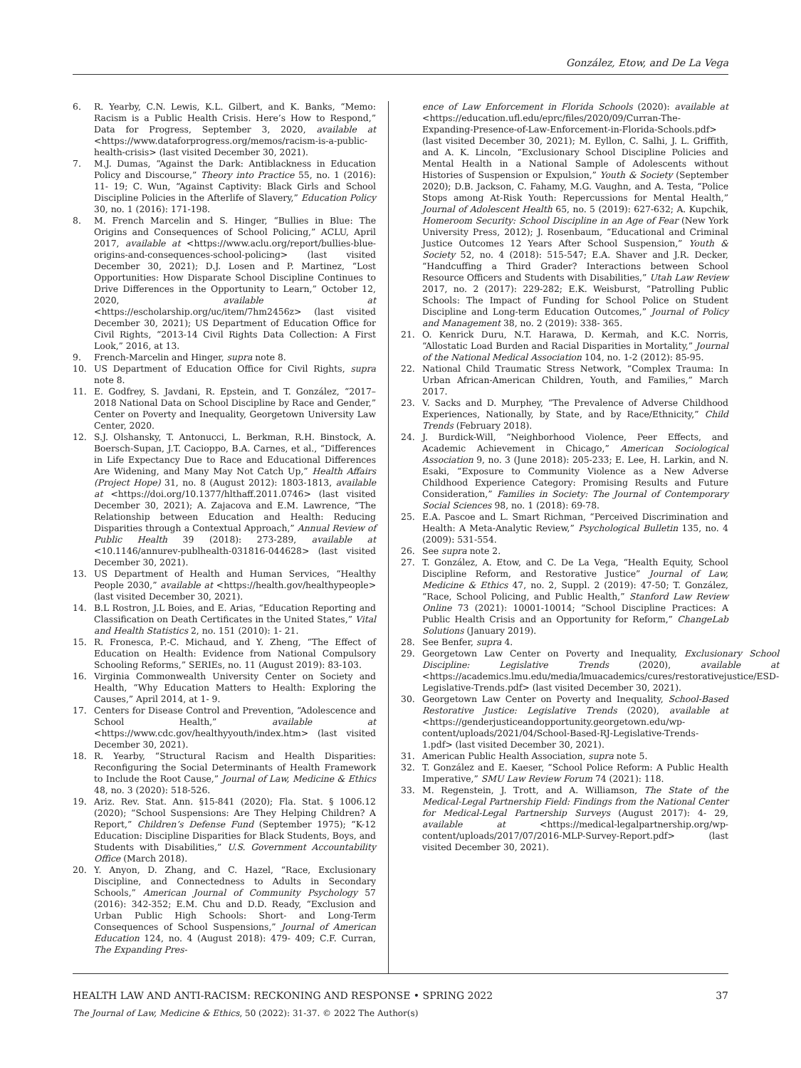González, Etow, and De La Vega
6. R. Yearby, C.N. Lewis, K.L. Gilbert, and K. Banks, “Memo: Racism is a Public Health Crisis. Here’s How to Respond,” Data for Progress, September 3, 2020, available at <https://www.dataforprogress.org/memos/racism-is-a-public-health-crisis> (last visited December 30, 2021).
7. M.J. Dumas, “Against the Dark: Antiblackness in Education Policy and Discourse,” Theory into Practice 55, no. 1 (2016): 11- 19; C. Wun, “Against Captivity: Black Girls and School Discipline Policies in the Afterlife of Slavery,” Education Policy 30, no. 1 (2016): 171-198.
8. M. French Marcelin and S. Hinger, “Bullies in Blue: The Origins and Consequences of School Policing,” ACLU, April 2017, available at <https://www.aclu.org/report/bullies-blue-origins-and-consequences-school-policing> (last visited December 30, 2021); D.J. Losen and P. Martinez, “Lost Opportunities: How Disparate School Discipline Continues to Drive Differences in the Opportunity to Learn,” October 12, 2020, available at <https://escholarship.org/uc/item/7hm2456z> (last visited December 30, 2021); US Department of Education Office for Civil Rights, “2013-14 Civil Rights Data Collection: A First Look,” 2016, at 13.
9. French-Marcelin and Hinger, supra note 8.
10. US Department of Education Office for Civil Rights, supra note 8.
11. E. Godfrey, S. Javdani, R. Epstein, and T. González, “2017–2018 National Data on School Discipline by Race and Gender,” Center on Poverty and Inequality, Georgetown University Law Center, 2020.
12. S.J. Olshansky, T. Antonucci, L. Berkman, R.H. Binstock, A. Boersch-Supan, J.T. Cacioppo, B.A. Carnes, et al., “Differences in Life Expectancy Due to Race and Educational Differences Are Widening, and Many May Not Catch Up,” Health Affairs (Project Hope) 31, no. 8 (August 2012): 1803-1813, available at <https://doi.org/10.1377/hlthaff.2011.0746> (last visited December 30, 2021); A. Zajacova and E.M. Lawrence, “The Relationship between Education and Health: Reducing Disparities through a Contextual Approach,” Annual Review of Public Health 39 (2018): 273-289, available at <10.1146/annurev-publhealth-031816-044628> (last visited December 30, 2021).
13. US Department of Health and Human Services, “Healthy People 2030,” available at <https://health.gov/healthypeople> (last visited December 30, 2021).
14. B.L Rostron, J.L Boies, and E. Arias, “Education Reporting and Classification on Death Certificates in the United States,” Vital and Health Statistics 2, no. 151 (2010): 1- 21.
15. R. Fronesca, P.-C. Michaud, and Y. Zheng, “The Effect of Education on Health: Evidence from National Compulsory Schooling Reforms,” SERIEs, no. 11 (August 2019): 83-103.
16. Virginia Commonwealth University Center on Society and Health, “Why Education Matters to Health: Exploring the Causes,” April 2014, at 1- 9.
17. Centers for Disease Control and Prevention, “Adolescence and School Health,” available at <https://www.cdc.gov/healthyyouth/index.htm> (last visited December 30, 2021).
18. R. Yearby, “Structural Racism and Health Disparities: Reconfiguring the Social Determinants of Health Framework to Include the Root Cause,” Journal of Law, Medicine & Ethics 48, no. 3 (2020): 518-526.
19. Ariz. Rev. Stat. Ann. §15-841 (2020); Fla. Stat. § 1006.12 (2020); “School Suspensions: Are They Helping Children? A Report,” Children’s Defense Fund (September 1975); “K-12 Education: Discipline Disparities for Black Students, Boys, and Students with Disabilities,” U.S. Government Accountability Office (March 2018).
20. Y. Anyon, D. Zhang, and C. Hazel, “Race, Exclusionary Discipline, and Connectedness to Adults in Secondary Schools,” American Journal of Community Psychology 57 (2016): 342-352; E.M. Chu and D.D. Ready, “Exclusion and Urban Public High Schools: Short- and Long-Term Consequences of School Suspensions,” Journal of American Education 124, no. 4 (August 2018): 479- 409; C.F. Curran, The Expanding Pres-
ence of Law Enforcement in Florida Schools (2020): available at <https://education.ufl.edu/eprc/files/2020/09/Curran-The-Expanding-Presence-of-Law-Enforcement-in-Florida-Schools.pdf> (last visited December 30, 2021); M. Eyllon, C. Salhi, J. L. Griffith, and A. K. Lincoln, “Exclusionary School Discipline Policies and Mental Health in a National Sample of Adolescents without Histories of Suspension or Expulsion,” Youth & Society (September 2020); D.B. Jackson, C. Fahamy, M.G. Vaughn, and A. Testa, “Police Stops among At-Risk Youth: Repercussions for Mental Health,” Journal of Adolescent Health 65, no. 5 (2019): 627-632; A. Kupchik, Homeroom Security: School Discipline in an Age of Fear (New York University Press, 2012); J. Rosenbaum, “Educational and Criminal Justice Outcomes 12 Years After School Suspension,” Youth & Society 52, no. 4 (2018): 515-547; E.A. Shaver and J.R. Decker, “Handcuffing a Third Grader? Interactions between School Resource Officers and Students with Disabilities,” Utah Law Review 2017, no. 2 (2017): 229-282; E.K. Weisburst, “Patrolling Public Schools: The Impact of Funding for School Police on Student Discipline and Long-term Education Outcomes,” Journal of Policy and Management 38, no. 2 (2019): 338- 365.
21. O. Kenrick Duru, N.T. Harawa, D. Kermah, and K.C. Norris, “Allostatic Load Burden and Racial Disparities in Mortality,” Journal of the National Medical Association 104, no. 1-2 (2012): 85-95.
22. National Child Traumatic Stress Network, “Complex Trauma: In Urban African-American Children, Youth, and Families,” March 2017.
23. V. Sacks and D. Murphey, “The Prevalence of Adverse Childhood Experiences, Nationally, by State, and by Race/Ethnicity,” Child Trends (February 2018).
24. J. Burdick-Will, “Neighborhood Violence, Peer Effects, and Academic Achievement in Chicago,” American Sociological Association 9, no. 3 (June 2018): 205-233; E. Lee, H. Larkin, and N. Esaki, “Exposure to Community Violence as a New Adverse Childhood Experience Category: Promising Results and Future Consideration,” Families in Society: The Journal of Contemporary Social Sciences 98, no. 1 (2018): 69-78.
25. E.A. Pascoe and L. Smart Richman, “Perceived Discrimination and Health: A Meta-Analytic Review,” Psychological Bulletin 135, no. 4 (2009): 531-554.
26. See supra note 2.
27. T. González, A. Etow, and C. De La Vega, “Health Equity, School Discipline Reform, and Restorative Justice” Journal of Law, Medicine & Ethics 47, no. 2, Suppl. 2 (2019): 47-50; T. González, “Race, School Policing, and Public Health,” Stanford Law Review Online 73 (2021): 10001-10014; “School Discipline Practices: A Public Health Crisis and an Opportunity for Reform,” ChangeLab Solutions (January 2019).
28. See Benfer, supra 4.
29. Georgetown Law Center on Poverty and Inequality, Exclusionary School Discipline: Legislative Trends (2020), available at <https://academics.lmu.edu/media/lmuacademics/cures/restorativejustice/ESD-Legislative-Trends.pdf> (last visited December 30, 2021).
30. Georgetown Law Center on Poverty and Inequality, School-Based Restorative Justice: Legislative Trends (2020), available at <https://genderjusticeandopportunity.georgetown.edu/wp-content/uploads/2021/04/School-Based-RJ-Legislative-Trends-1.pdf> (last visited December 30, 2021).
31. American Public Health Association, supra note 5.
32. T. González and E. Kaeser, “School Police Reform: A Public Health Imperative,” SMU Law Review Forum 74 (2021): 118.
33. M. Regenstein, J. Trott, and A. Williamson, The State of the Medical-Legal Partnership Field: Findings from the National Center for Medical-Legal Partnership Surveys (August 2017): 4- 29, available at <https://medical-legalpartnership.org/wp-content/uploads/2017/07/2016-MLP-Survey-Report.pdf> (last visited December 30, 2021).
HEALTH LAW AND ANTI-RACISM: RECKONING AND RESPONSE • SPRING 2022 37
The Journal of Law, Medicine & Ethics, 50 (2022): 31-37. © 2022 The Author(s)